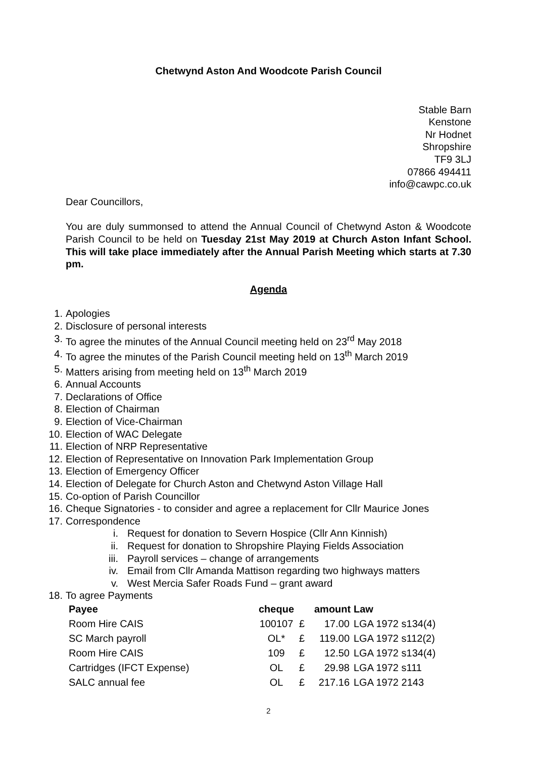Chetwynd Aston And Woodcote Parish Council
Stable Barn
Kenstone
Nr Hodnet
Shropshire
TF9 3LJ
07866 494411
info@cawpc.co.uk
Dear Councillors,
You are duly summonsed to attend the Annual Council of Chetwynd Aston & Woodcote Parish Council to be held on Tuesday 21st May 2019 at Church Aston Infant School. This will take place immediately after the Annual Parish Meeting which starts at 7.30 pm.
Agenda
1. Apologies
2. Disclosure of personal interests
3. To agree the minutes of the Annual Council meeting held on 23<sup>rd</sup> May 2018
4. To agree the minutes of the Parish Council meeting held on 13<sup>th</sup> March 2019
5. Matters arising from meeting held on 13<sup>th</sup> March 2019
6. Annual Accounts
7. Declarations of Office
8. Election of Chairman
9. Election of Vice-Chairman
10. Election of WAC Delegate
11. Election of NRP Representative
12. Election of Representative on Innovation Park Implementation Group
13. Election of Emergency Officer
14. Election of Delegate for Church Aston and Chetwynd Aston Village Hall
15. Co-option of Parish Councillor
16. Cheque Signatories - to consider and agree a replacement for Cllr Maurice Jones
17. Correspondence
i. Request for donation to Severn Hospice (Cllr Ann Kinnish)
ii. Request for donation to Shropshire Playing Fields Association
iii. Payroll services – change of arrangements
iv. Email from Cllr Amanda Mattison regarding two highways matters
v. West Mercia Safer Roads Fund – grant award
18. To agree Payments
| Payee | cheque | | amount | Law |
| --- | --- | --- | --- | --- |
| Room Hire CAIS | 100107 | £ | 17.00 | LGA 1972 s134(4) |
| SC March payroll | OL* | £ | 119.00 | LGA 1972 s112(2) |
| Room Hire CAIS | 109 | £ | 12.50 | LGA 1972 s134(4) |
| Cartridges (IFCT Expense) | OL | £ | 29.98 | LGA 1972 s111 |
| SALC annual fee | OL | £ | 217.16 | LGA 1972 2143 |
2